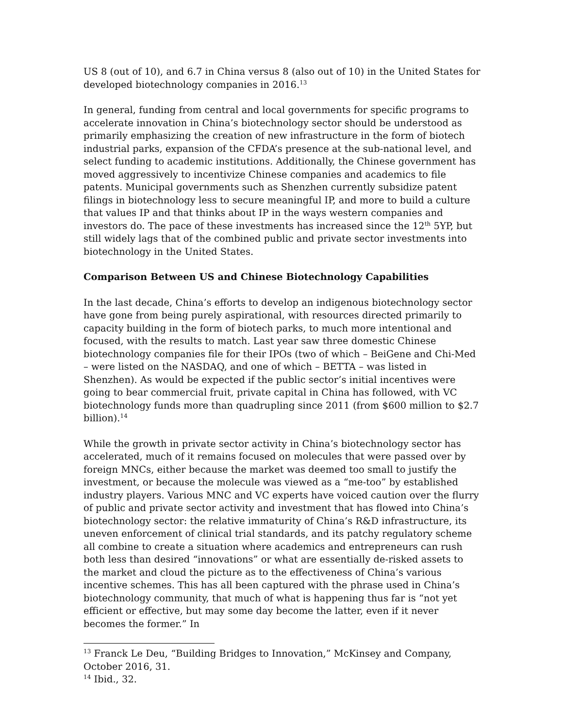US 8 (out of 10), and 6.7 in China versus 8 (also out of 10) in the United States for developed biotechnology companies in 2016.<sup>13</sup>
In general, funding from central and local governments for specific programs to accelerate innovation in China’s biotechnology sector should be understood as primarily emphasizing the creation of new infrastructure in the form of biotech industrial parks, expansion of the CFDA’s presence at the sub-national level, and select funding to academic institutions. Additionally, the Chinese government has moved aggressively to incentivize Chinese companies and academics to file patents. Municipal governments such as Shenzhen currently subsidize patent filings in biotechnology less to secure meaningful IP, and more to build a culture that values IP and that thinks about IP in the ways western companies and investors do. The pace of these investments has increased since the 12<sup>th</sup> 5YP, but still widely lags that of the combined public and private sector investments into biotechnology in the United States.
Comparison Between US and Chinese Biotechnology Capabilities
In the last decade, China’s efforts to develop an indigenous biotechnology sector have gone from being purely aspirational, with resources directed primarily to capacity building in the form of biotech parks, to much more intentional and focused, with the results to match. Last year saw three domestic Chinese biotechnology companies file for their IPOs (two of which – BeiGene and Chi-Med – were listed on the NASDAQ, and one of which – BETTA – was listed in Shenzhen). As would be expected if the public sector’s initial incentives were going to bear commercial fruit, private capital in China has followed, with VC biotechnology funds more than quadrupling since 2011 (from $600 million to $2.7 billion).<sup>14</sup>
While the growth in private sector activity in China’s biotechnology sector has accelerated, much of it remains focused on molecules that were passed over by foreign MNCs, either because the market was deemed too small to justify the investment, or because the molecule was viewed as a “me-too” by established industry players. Various MNC and VC experts have voiced caution over the flurry of public and private sector activity and investment that has flowed into China’s biotechnology sector: the relative immaturity of China’s R&D infrastructure, its uneven enforcement of clinical trial standards, and its patchy regulatory scheme all combine to create a situation where academics and entrepreneurs can rush both less than desired “innovations” or what are essentially de-risked assets to the market and cloud the picture as to the effectiveness of China’s various incentive schemes. This has all been captured with the phrase used in China’s biotechnology community, that much of what is happening thus far is “not yet efficient or effective, but may some day become the latter, even if it never becomes the former.” In
<sup>13</sup> Franck Le Deu, “Building Bridges to Innovation,” McKinsey and Company, October 2016, 31.
<sup>14</sup> Ibid., 32.